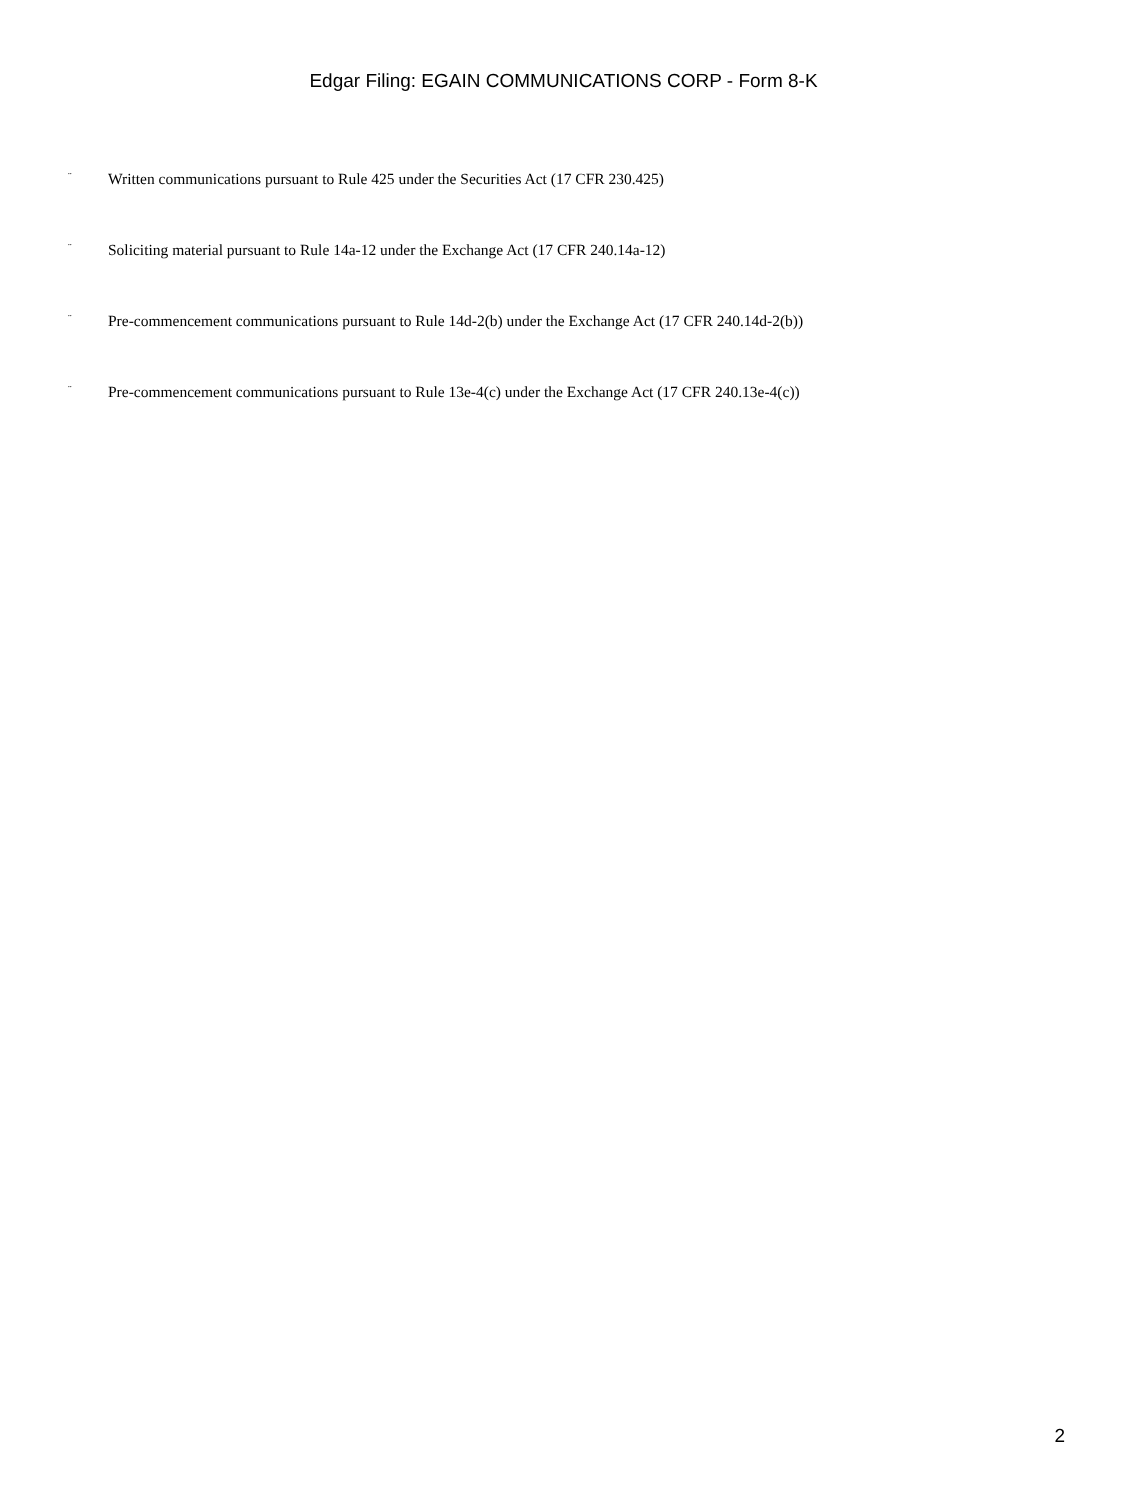Edgar Filing: EGAIN COMMUNICATIONS CORP - Form 8-K
¨ Written communications pursuant to Rule 425 under the Securities Act (17 CFR 230.425)
¨ Soliciting material pursuant to Rule 14a-12 under the Exchange Act (17 CFR 240.14a-12)
¨ Pre-commencement communications pursuant to Rule 14d-2(b) under the Exchange Act (17 CFR 240.14d-2(b))
¨ Pre-commencement communications pursuant to Rule 13e-4(c) under the Exchange Act (17 CFR 240.13e-4(c))
2